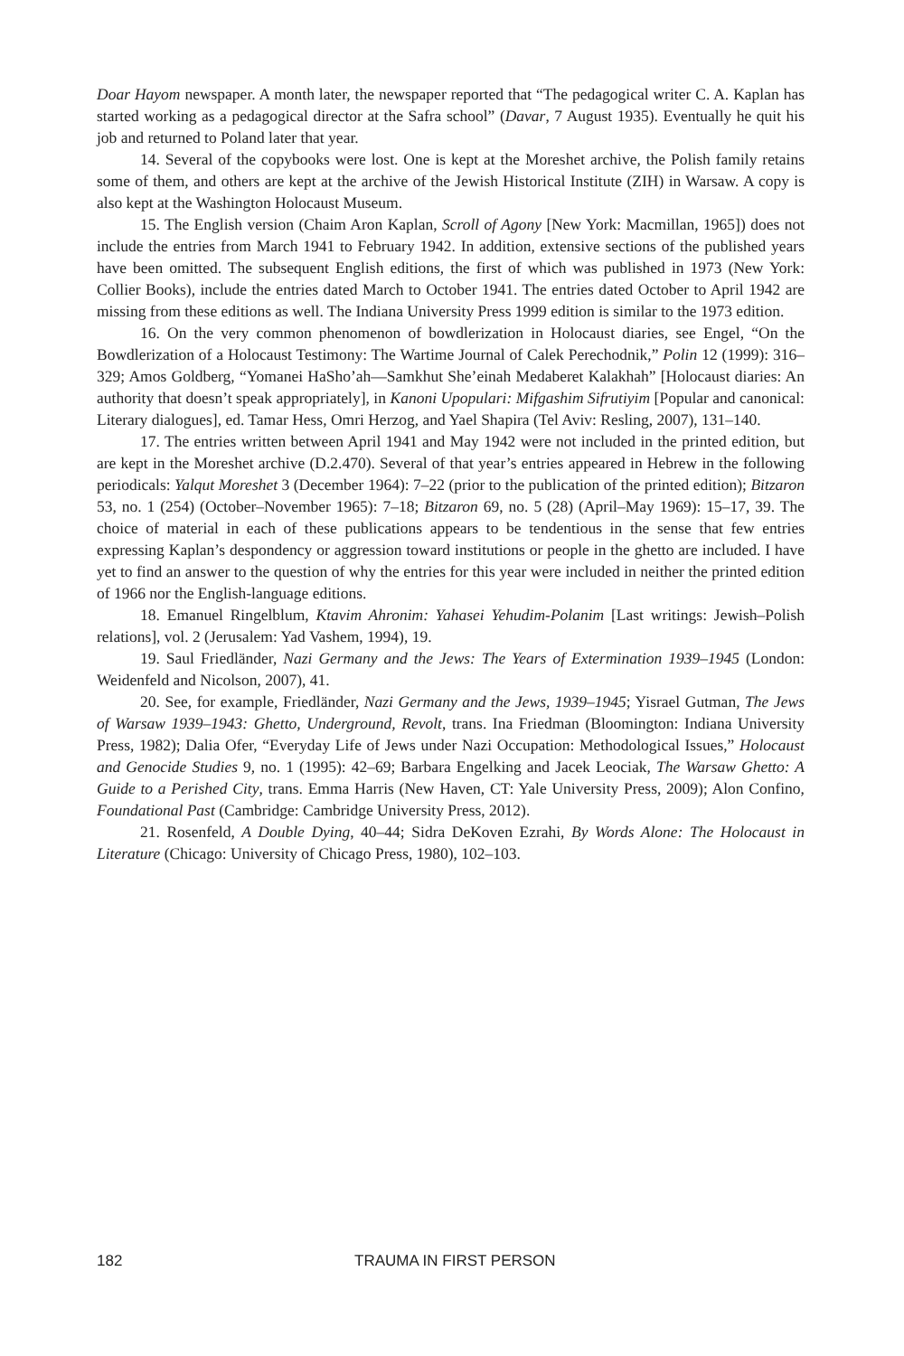Doar Hayom newspaper. A month later, the newspaper reported that “The pedagogical writer C. A. Kaplan has started working as a pedagogical director at the Safra school” (Davar, 7 August 1935). Eventually he quit his job and returned to Poland later that year.
14. Several of the copybooks were lost. One is kept at the Moreshet archive, the Polish family retains some of them, and others are kept at the archive of the Jewish Historical Institute (ZIH) in Warsaw. A copy is also kept at the Washington Holocaust Museum.
15. The English version (Chaim Aron Kaplan, Scroll of Agony [New York: Macmillan, 1965]) does not include the entries from March 1941 to February 1942. In addition, extensive sections of the published years have been omitted. The subsequent English editions, the first of which was published in 1973 (New York: Collier Books), include the entries dated March to October 1941. The entries dated October to April 1942 are missing from these editions as well. The Indiana University Press 1999 edition is similar to the 1973 edition.
16. On the very common phenomenon of bowdlerization in Holocaust diaries, see Engel, “On the Bowdlerization of a Holocaust Testimony: The Wartime Journal of Calek Perechodnik,” Polin 12 (1999): 316–329; Amos Goldberg, “Yomanei HaSho’ah—Samkhut She’einah Medaberet Kalakhah” [Holocaust diaries: An authority that doesn’t speak appropriately], in Kanoni Upopulari: Mifgashim Sifrutiyim [Popular and canonical: Literary dialogues], ed. Tamar Hess, Omri Herzog, and Yael Shapira (Tel Aviv: Resling, 2007), 131–140.
17. The entries written between April 1941 and May 1942 were not included in the printed edition, but are kept in the Moreshet archive (D.2.470). Several of that year’s entries appeared in Hebrew in the following periodicals: Yalqut Moreshet 3 (December 1964): 7–22 (prior to the publication of the printed edition); Bitzaron 53, no. 1 (254) (October–November 1965): 7–18; Bitzaron 69, no. 5 (28) (April–May 1969): 15–17, 39. The choice of material in each of these publications appears to be tendentious in the sense that few entries expressing Kaplan’s despondency or aggression toward institutions or people in the ghetto are included. I have yet to find an answer to the question of why the entries for this year were included in neither the printed edition of 1966 nor the English-language editions.
18. Emanuel Ringelblum, Ktavim Ahronim: Yahasei Yehudim-Polanim [Last writings: Jewish–Polish relations], vol. 2 (Jerusalem: Yad Vashem, 1994), 19.
19. Saul Friedländer, Nazi Germany and the Jews: The Years of Extermination 1939–1945 (London: Weidenfeld and Nicolson, 2007), 41.
20. See, for example, Friedländer, Nazi Germany and the Jews, 1939–1945; Yisrael Gutman, The Jews of Warsaw 1939–1943: Ghetto, Underground, Revolt, trans. Ina Friedman (Bloomington: Indiana University Press, 1982); Dalia Ofer, “Everyday Life of Jews under Nazi Occupation: Methodological Issues,” Holocaust and Genocide Studies 9, no. 1 (1995): 42–69; Barbara Engelking and Jacek Leociak, The Warsaw Ghetto: A Guide to a Perished City, trans. Emma Harris (New Haven, CT: Yale University Press, 2009); Alon Confino, Foundational Past (Cambridge: Cambridge University Press, 2012).
21. Rosenfeld, A Double Dying, 40–44; Sidra DeKoven Ezrahi, By Words Alone: The Holocaust in Literature (Chicago: University of Chicago Press, 1980), 102–103.
182 TRAUMA IN FIRST PERSON